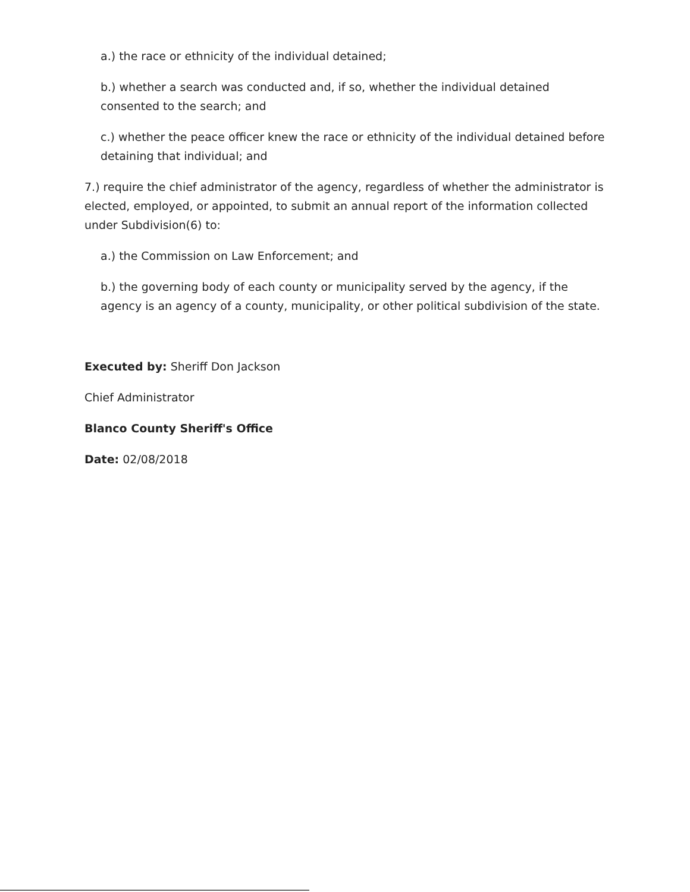a.) the race or ethnicity of the individual detained;
b.) whether a search was conducted and, if so, whether the individual detained consented to the search; and
c.) whether the peace officer knew the race or ethnicity of the individual detained before detaining that individual; and
7.) require the chief administrator of the agency, regardless of whether the administrator is elected, employed, or appointed, to submit an annual report of the information collected under Subdivision(6) to:
a.) the Commission on Law Enforcement; and
b.) the governing body of each county or municipality served by the agency, if the agency is an agency of a county, municipality, or other political subdivision of the state.
Executed by: Sheriff Don Jackson
Chief Administrator
Blanco County Sheriff's Office
Date: 02/08/2018